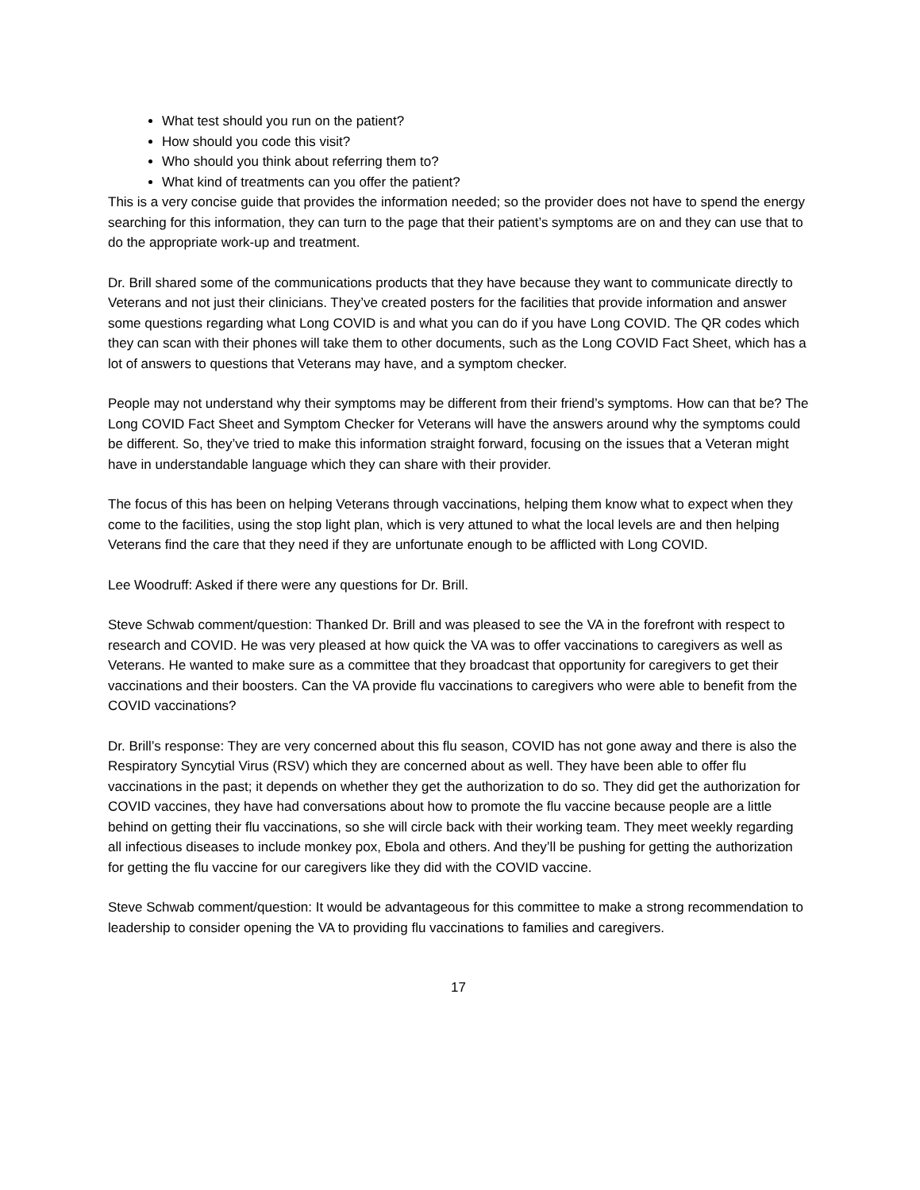What test should you run on the patient?
How should you code this visit?
Who should you think about referring them to?
What kind of treatments can you offer the patient?
This is a very concise guide that provides the information needed; so the provider does not have to spend the energy searching for this information, they can turn to the page that their patient’s symptoms are on and they can use that to do the appropriate work-up and treatment.
Dr. Brill shared some of the communications products that they have because they want to communicate directly to Veterans and not just their clinicians. They’ve created posters for the facilities that provide information and answer some questions regarding what Long COVID is and what you can do if you have Long COVID. The QR codes which they can scan with their phones will take them to other documents, such as the Long COVID Fact Sheet, which has a lot of answers to questions that Veterans may have, and a symptom checker.
People may not understand why their symptoms may be different from their friend’s symptoms. How can that be? The Long COVID Fact Sheet and Symptom Checker for Veterans will have the answers around why the symptoms could be different. So, they’ve tried to make this information straight forward, focusing on the issues that a Veteran might have in understandable language which they can share with their provider.
The focus of this has been on helping Veterans through vaccinations, helping them know what to expect when they come to the facilities, using the stop light plan, which is very attuned to what the local levels are and then helping Veterans find the care that they need if they are unfortunate enough to be afflicted with Long COVID.
Lee Woodruff: Asked if there were any questions for Dr. Brill.
Steve Schwab comment/question: Thanked Dr. Brill and was pleased to see the VA in the forefront with respect to research and COVID. He was very pleased at how quick the VA was to offer vaccinations to caregivers as well as Veterans. He wanted to make sure as a committee that they broadcast that opportunity for caregivers to get their vaccinations and their boosters. Can the VA provide flu vaccinations to caregivers who were able to benefit from the COVID vaccinations?
Dr. Brill’s response: They are very concerned about this flu season, COVID has not gone away and there is also the Respiratory Syncytial Virus (RSV) which they are concerned about as well. They have been able to offer flu vaccinations in the past; it depends on whether they get the authorization to do so. They did get the authorization for COVID vaccines, they have had conversations about how to promote the flu vaccine because people are a little behind on getting their flu vaccinations, so she will circle back with their working team. They meet weekly regarding all infectious diseases to include monkey pox, Ebola and others. And they’ll be pushing for getting the authorization for getting the flu vaccine for our caregivers like they did with the COVID vaccine.
Steve Schwab comment/question: It would be advantageous for this committee to make a strong recommendation to leadership to consider opening the VA to providing flu vaccinations to families and caregivers.
17